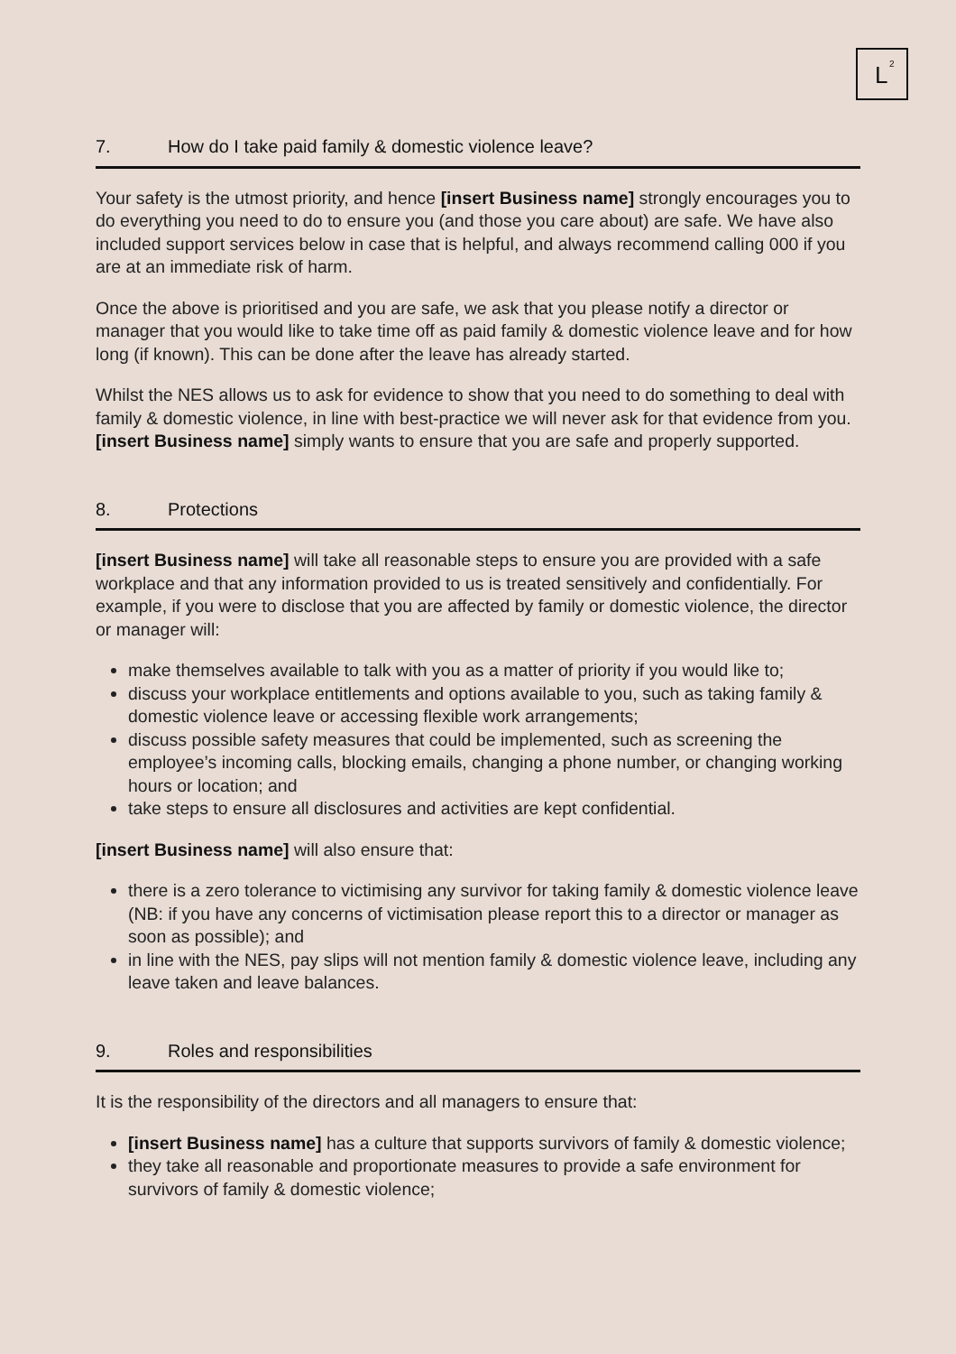L
2
7. How do I take paid family & domestic violence leave?
Your safety is the utmost priority, and hence [insert Business name] strongly encourages you to do everything you need to do to ensure you (and those you care about) are safe. We have also included support services below in case that is helpful, and always recommend calling 000 if you are at an immediate risk of harm.
Once the above is prioritised and you are safe, we ask that you please notify a director or manager that you would like to take time off as paid family & domestic violence leave and for how long (if known). This can be done after the leave has already started.
Whilst the NES allows us to ask for evidence to show that you need to do something to deal with family & domestic violence, in line with best-practice we will never ask for that evidence from you. [insert Business name] simply wants to ensure that you are safe and properly supported.
8. Protections
[insert Business name] will take all reasonable steps to ensure you are provided with a safe workplace and that any information provided to us is treated sensitively and confidentially. For example, if you were to disclose that you are affected by family or domestic violence, the director or manager will:
make themselves available to talk with you as a matter of priority if you would like to;
discuss your workplace entitlements and options available to you, such as taking family & domestic violence leave or accessing flexible work arrangements;
discuss possible safety measures that could be implemented, such as screening the employee’s incoming calls, blocking emails, changing a phone number, or changing working hours or location; and
take steps to ensure all disclosures and activities are kept confidential.
[insert Business name] will also ensure that:
there is a zero tolerance to victimising any survivor for taking family & domestic violence leave (NB: if you have any concerns of victimisation please report this to a director or manager as soon as possible); and
in line with the NES, pay slips will not mention family & domestic violence leave, including any leave taken and leave balances.
9. Roles and responsibilities
It is the responsibility of the directors and all managers to ensure that:
[insert Business name] has a culture that supports survivors of family & domestic violence;
they take all reasonable and proportionate measures to provide a safe environment for survivors of family & domestic violence;